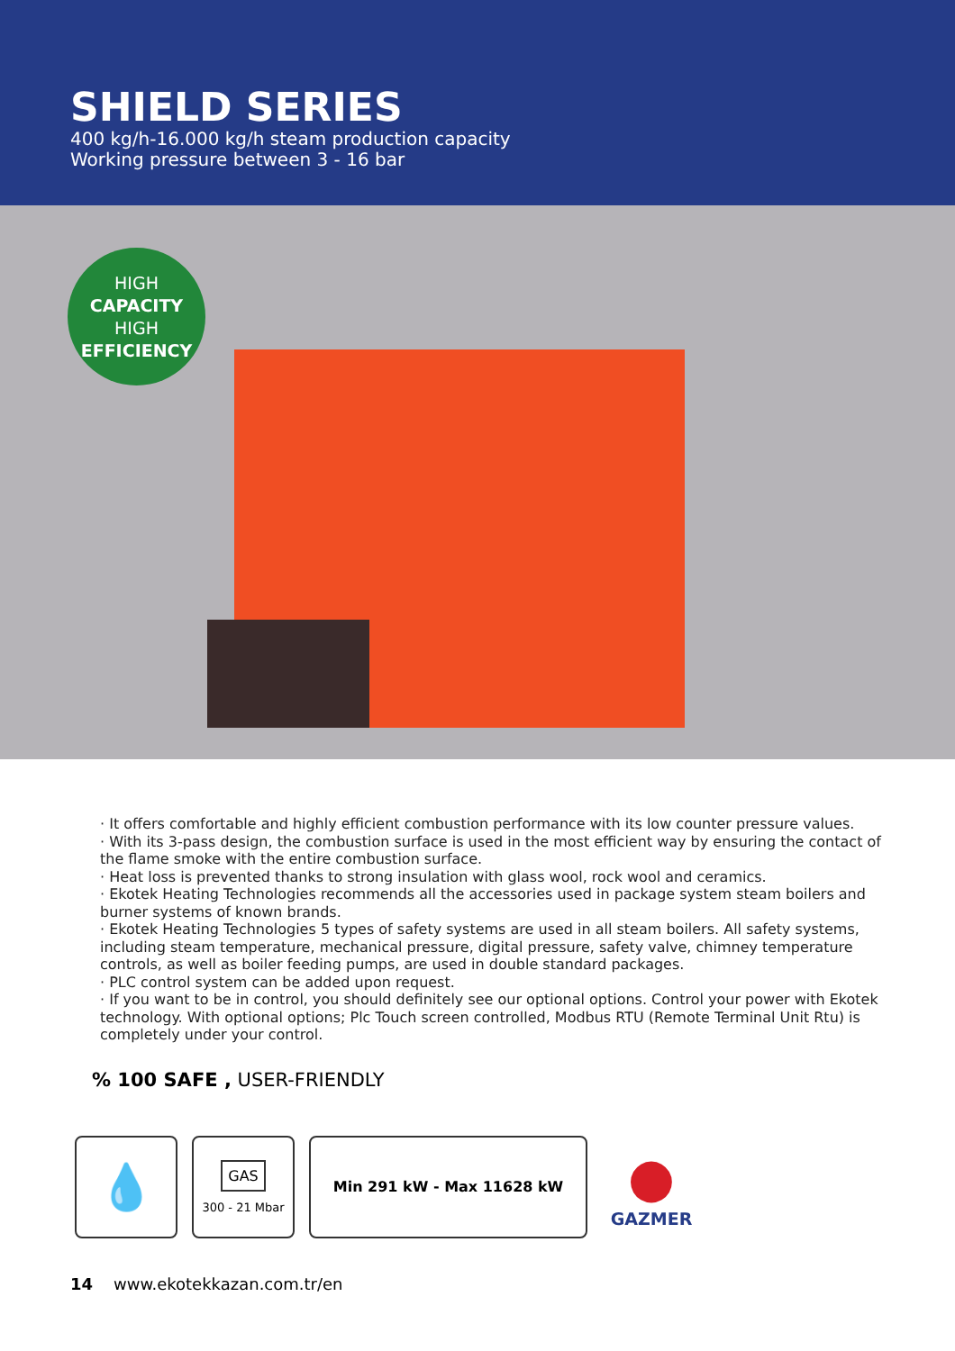SHIELD SERIES
400 kg/h-16.000 kg/h steam production capacity
Working pressure between 3 - 16 bar
HIGH
CAPACITY
HIGH
EFFICIENCY
· It offers comfortable and highly efficient combustion performance with its low counter pressure values.
· With its 3-pass design, the combustion surface is used in the most efficient way by ensuring the contact of the flame smoke with the entire combustion surface.
· Heat loss is prevented thanks to strong insulation with glass wool, rock wool and ceramics.
· Ekotek Heating Technologies recommends all the accessories used in package system steam boilers and burner systems of known brands.
· Ekotek Heating Technologies 5 types of safety systems are used in all steam boilers. All safety systems, including steam temperature, mechanical pressure, digital pressure, safety valve, chimney temperature controls, as well as boiler feeding pumps, are used in double standard packages.
· PLC control system can be added upon request.
· If you want to be in control, you should definitely see our optional options. Control your power with Ekotek technology. With optional options; Plc Touch screen controlled, Modbus RTU (Remote Terminal Unit Rtu) is completely under your control.
% 100 SAFE , USER-FRIENDLY
💧
GAS
300 - 21 Mbar
Min 291 kW - Max 11628 kW
●
GAZMER
14 www.ekotekkazan.com.tr/en